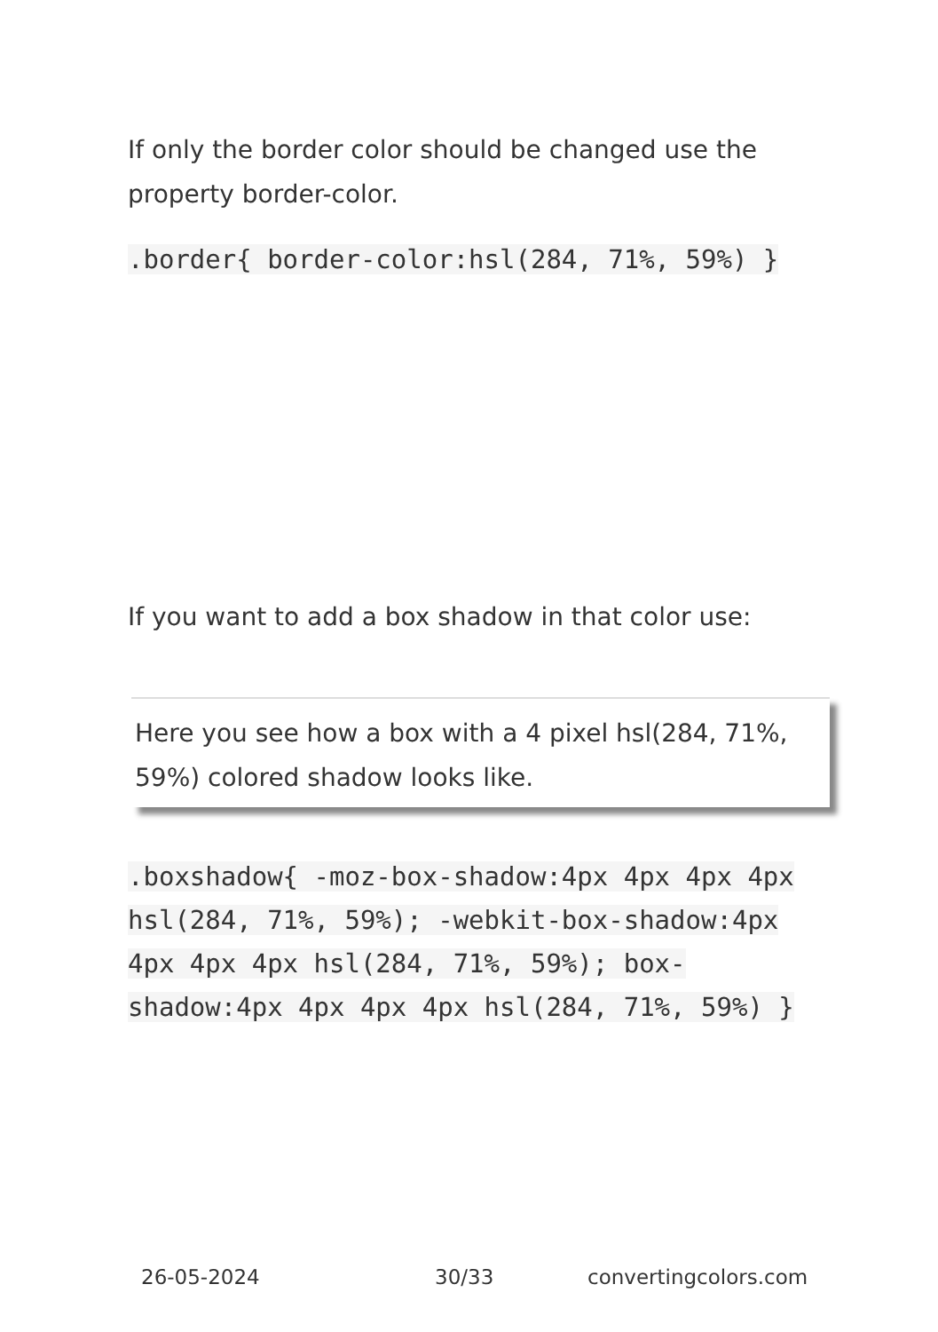If only the border color should be changed use the property border-color.
.border{ border-color:hsl(284, 71%, 59%) }
If you want to add a box shadow in that color use:
Here you see how a box with a 4 pixel hsl(284, 71%, 59%) colored shadow looks like.
.boxshadow{ -moz-box-shadow:4px 4px 4px 4px hsl(284, 71%, 59%); -webkit-box-shadow:4px 4px 4px 4px hsl(284, 71%, 59%); box-shadow:4px 4px 4px 4px hsl(284, 71%, 59%) }
26-05-2024 30/33 convertingcolors.com